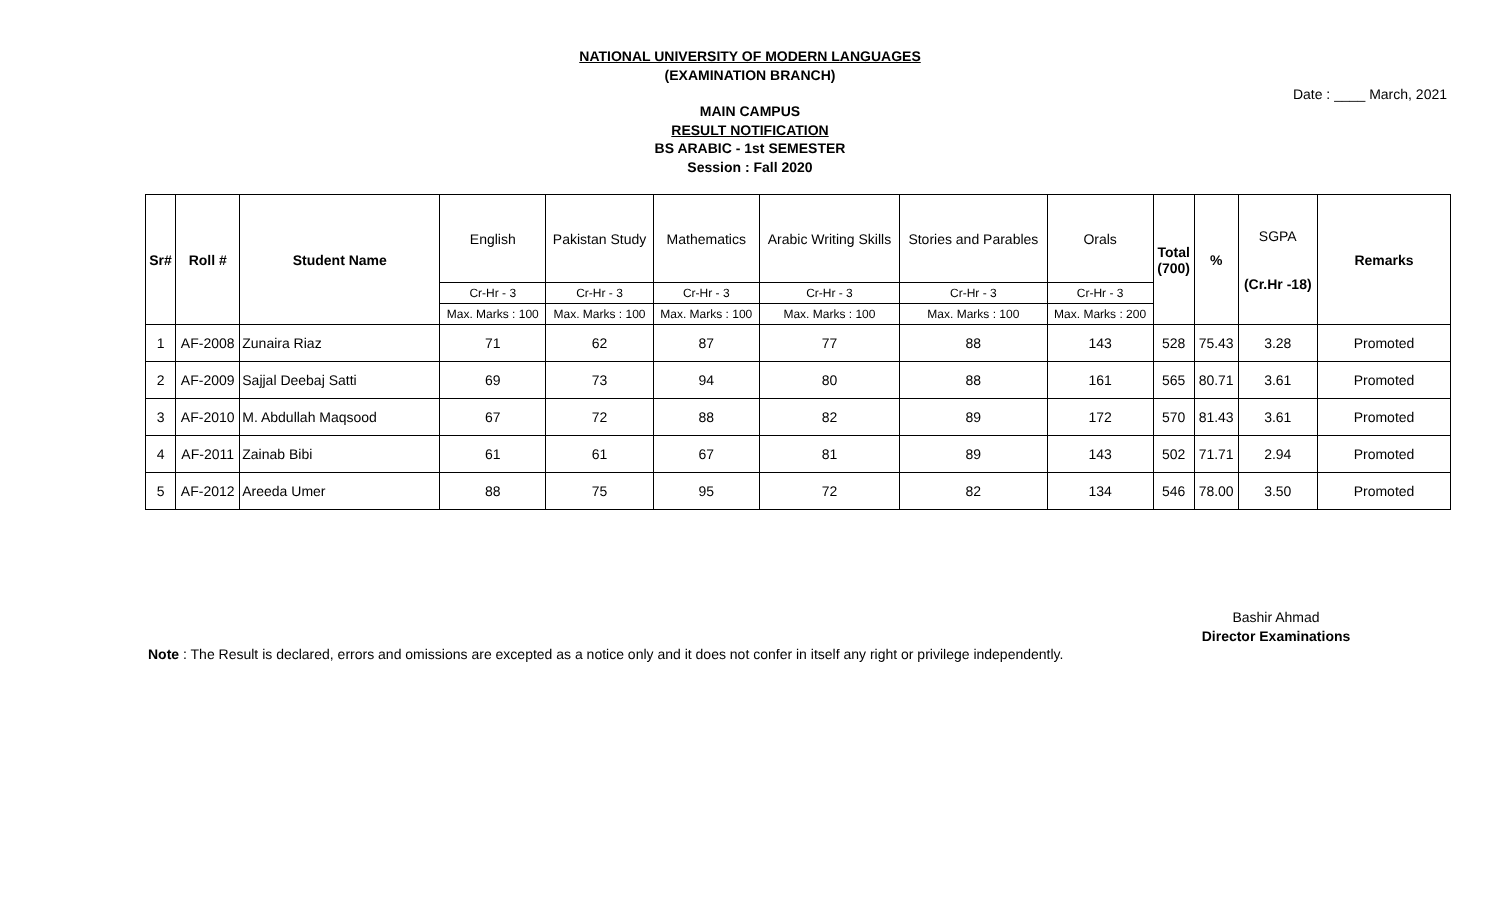NATIONAL UNIVERSITY OF MODERN LANGUAGES
(EXAMINATION BRANCH)
Date : ____ March, 2021
MAIN CAMPUS
RESULT NOTIFICATION
BS ARABIC - 1st SEMESTER
Session : Fall 2020
| Sr# | Roll # | Student Name | English | Pakistan Study | Mathematics | Arabic Writing Skills | Stories and Parables | Orals | Total (700) | % | SGPA (Cr.Hr -18) | Remarks |
| --- | --- | --- | --- | --- | --- | --- | --- | --- | --- | --- | --- | --- |
| | | | Cr-Hr - 3 | Cr-Hr - 3 | Cr-Hr - 3 | Cr-Hr - 3 | Cr-Hr - 3 | Cr-Hr - 3 | | | | |
| | | | Max. Marks : 100 | Max. Marks : 100 | Max. Marks : 100 | Max. Marks : 100 | Max. Marks : 100 | Max. Marks : 200 | | | | |
| 1 | AF-2008 | Zunaira Riaz | 71 | 62 | 87 | 77 | 88 | 143 | 528 | 75.43 | 3.28 | Promoted |
| 2 | AF-2009 | Sajjal Deebaj Satti | 69 | 73 | 94 | 80 | 88 | 161 | 565 | 80.71 | 3.61 | Promoted |
| 3 | AF-2010 | M. Abdullah Maqsood | 67 | 72 | 88 | 82 | 89 | 172 | 570 | 81.43 | 3.61 | Promoted |
| 4 | AF-2011 | Zainab Bibi | 61 | 61 | 67 | 81 | 89 | 143 | 502 | 71.71 | 2.94 | Promoted |
| 5 | AF-2012 | Areeda Umer | 88 | 75 | 95 | 72 | 82 | 134 | 546 | 78.00 | 3.50 | Promoted |
Bashir Ahmad
Director Examinations
Note : The Result is declared, errors and omissions are excepted as a notice only and it does not confer in itself any right or privilege independently.